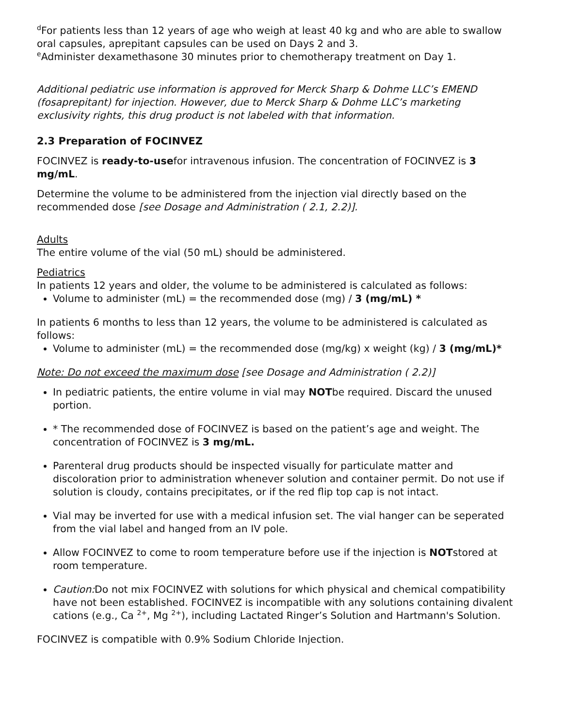<sup>d</sup> For patients less than 12 years of age who weigh at least 40 kg and who are able to swallow oral capsules, aprepitant capsules can be used on Days 2 and 3.
<sup>e</sup> Administer dexamethasone 30 minutes prior to chemotherapy treatment on Day 1.
Additional pediatric use information is approved for Merck Sharp & Dohme LLC’s EMEND (fosaprepitant) for injection. However, due to Merck Sharp & Dohme LLC’s marketing exclusivity rights, this drug product is not labeled with that information.
2.3 Preparation of FOCINVEZ
FOCINVEZ is ready-to-usefor intravenous infusion. The concentration of FOCINVEZ is 3 mg/mL.
Determine the volume to be administered from the injection vial directly based on the recommended dose [see Dosage and Administration ( 2.1, 2.2)].
Adults
The entire volume of the vial (50 mL) should be administered.
Pediatrics
In patients 12 years and older, the volume to be administered is calculated as follows:
Volume to administer (mL) = the recommended dose (mg) / 3 (mg/mL) *
In patients 6 months to less than 12 years, the volume to be administered is calculated as follows:
Volume to administer (mL) = the recommended dose (mg/kg) x weight (kg) / 3 (mg/mL)*
Note: Do not exceed the maximum dose [see Dosage and Administration ( 2.2)]
In pediatric patients, the entire volume in vial may NOTbe required. Discard the unused portion.
* The recommended dose of FOCINVEZ is based on the patient’s age and weight. The concentration of FOCINVEZ is 3 mg/mL.
Parenteral drug products should be inspected visually for particulate matter and discoloration prior to administration whenever solution and container permit. Do not use if solution is cloudy, contains precipitates, or if the red flip top cap is not intact.
Vial may be inverted for use with a medical infusion set. The vial hanger can be seperated from the vial label and hanged from an IV pole.
Allow FOCINVEZ to come to room temperature before use if the injection is NOTstored at room temperature.
Caution: Do not mix FOCINVEZ with solutions for which physical and chemical compatibility have not been established. FOCINVEZ is incompatible with any solutions containing divalent cations (e.g., Ca <sup>2+</sup>, Mg <sup>2+</sup>), including Lactated Ringer’s Solution and Hartmann's Solution.
FOCINVEZ is compatible with 0.9% Sodium Chloride Injection.